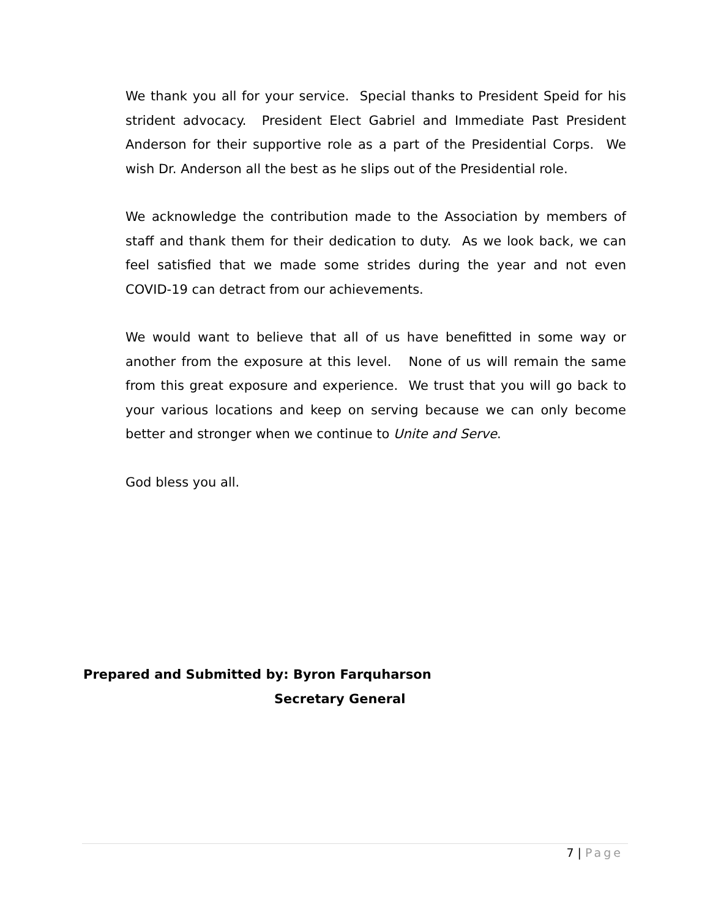We thank you all for your service. Special thanks to President Speid for his strident advocacy. President Elect Gabriel and Immediate Past President Anderson for their supportive role as a part of the Presidential Corps. We wish Dr. Anderson all the best as he slips out of the Presidential role.
We acknowledge the contribution made to the Association by members of staff and thank them for their dedication to duty. As we look back, we can feel satisfied that we made some strides during the year and not even COVID-19 can detract from our achievements.
We would want to believe that all of us have benefitted in some way or another from the exposure at this level. None of us will remain the same from this great exposure and experience. We trust that you will go back to your various locations and keep on serving because we can only become better and stronger when we continue to Unite and Serve.
God bless you all.
Prepared and Submitted by: Byron Farquharson
Secretary General
7 | Page